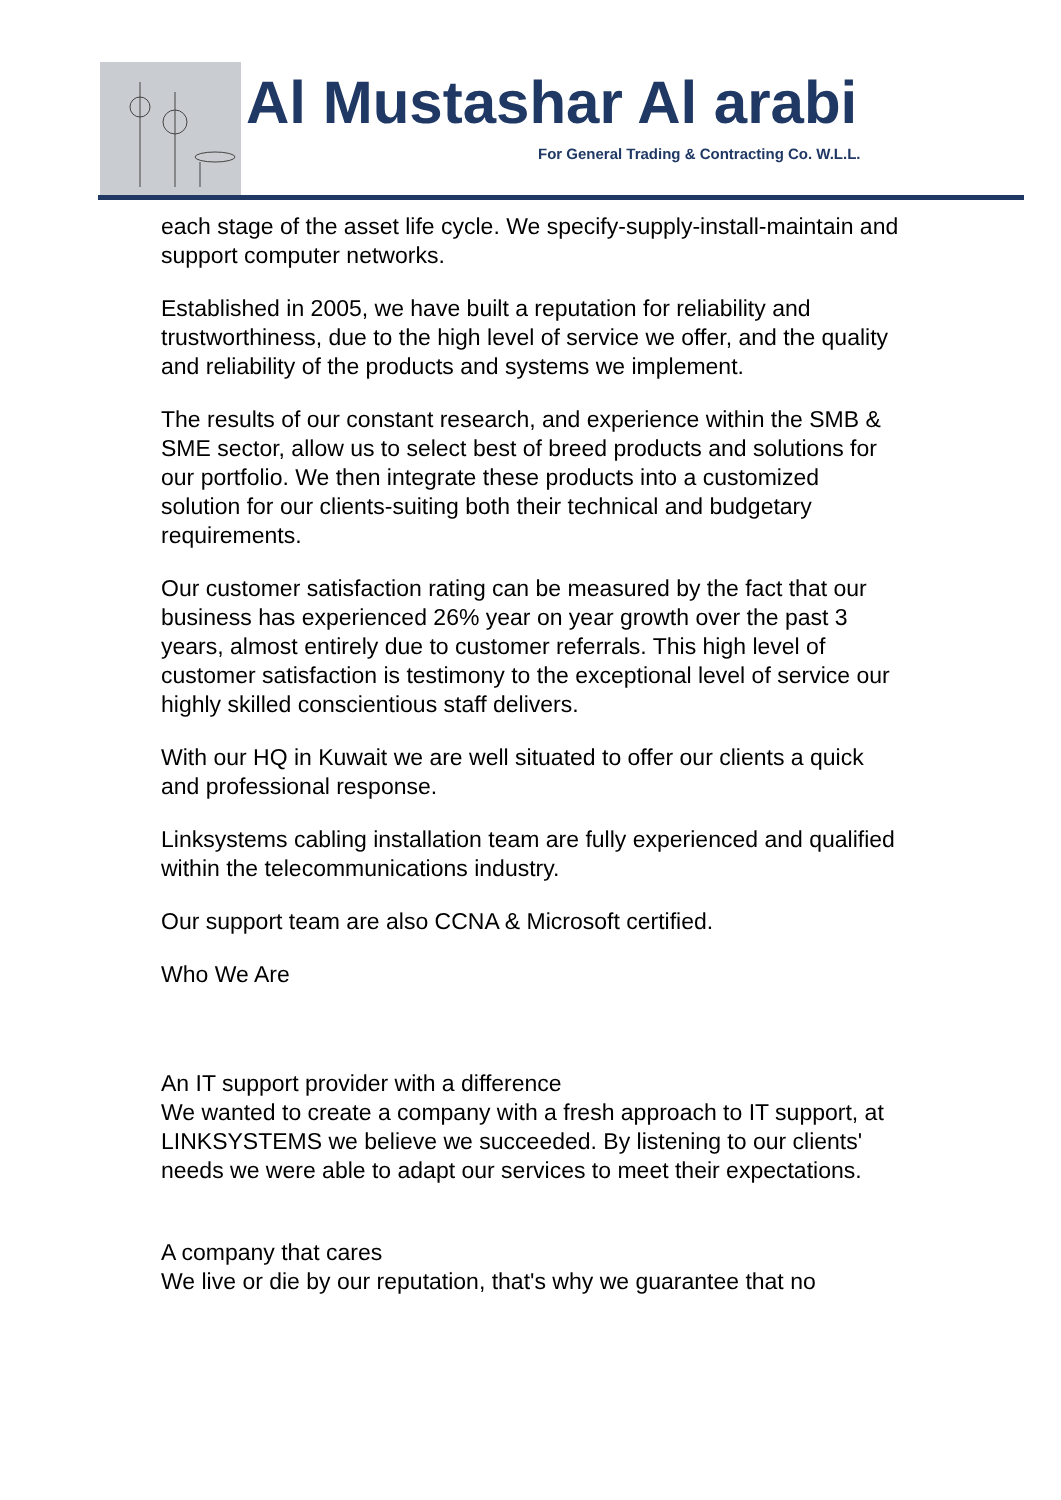Al Mustashar Al arabi
For General Trading & Contracting Co. W.L.L.
each stage of the asset life cycle. We specify-supply-install-maintain and support computer networks.
Established in 2005, we have built a reputation for reliability and trustworthiness, due to the high level of service we offer, and the quality and reliability of the products and systems we implement.
The results of our constant research, and experience within the SMB & SME sector, allow us to select best of breed products and solutions for our portfolio. We then integrate these products into a customized solution for our clients-suiting both their technical and budgetary requirements.
Our customer satisfaction rating can be measured by the fact that our business has experienced 26% year on year growth over the past 3 years, almost entirely due to customer referrals. This high level of customer satisfaction is testimony to the exceptional level of service our highly skilled conscientious staff delivers.
With our HQ in Kuwait we are well situated to offer our clients a quick and professional response.
Linksystems cabling installation team are fully experienced and qualified within the telecommunications industry.
Our support team are also CCNA & Microsoft certified.
Who We Are
An IT support provider with a difference
We wanted to create a company with a fresh approach to IT support, at LINKSYSTEMS we believe we succeeded. By listening to our clients' needs we were able to adapt our services to meet their expectations.
A company that cares
We live or die by our reputation, that's why we guarantee that no